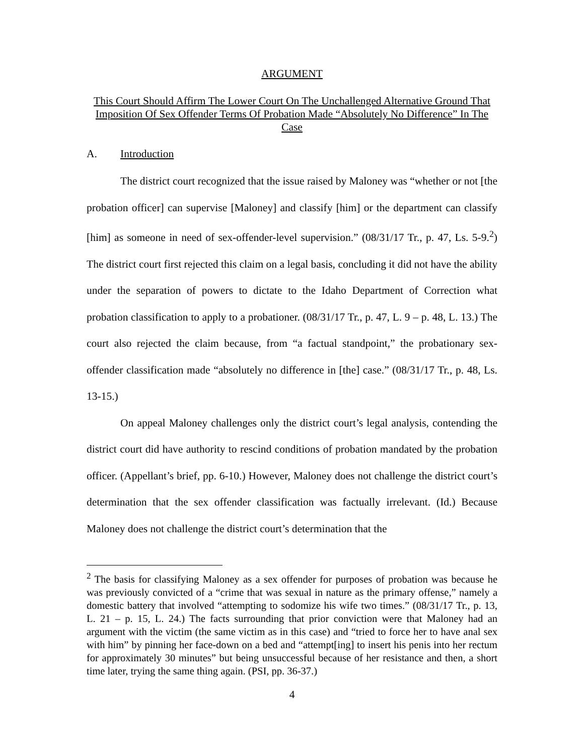ARGUMENT
This Court Should Affirm The Lower Court On The Unchallenged Alternative Ground That Imposition Of Sex Offender Terms Of Probation Made “Absolutely No Difference” In The Case
A. Introduction
The district court recognized that the issue raised by Maloney was “whether or not [the probation officer] can supervise [Maloney] and classify [him] or the department can classify [him] as someone in need of sex-offender-level supervision.” (08/31/17 Tr., p. 47, Ls. 5-9.<sup>2</sup>) The district court first rejected this claim on a legal basis, concluding it did not have the ability under the separation of powers to dictate to the Idaho Department of Correction what probation classification to apply to a probationer. (08/31/17 Tr., p. 47, L. 9 – p. 48, L. 13.) The court also rejected the claim because, from “a factual standpoint,” the probationary sex-offender classification made “absolutely no difference in [the] case.” (08/31/17 Tr., p. 48, Ls. 13-15.)
On appeal Maloney challenges only the district court’s legal analysis, contending the district court did have authority to rescind conditions of probation mandated by the probation officer. (Appellant’s brief, pp. 6-10.) However, Maloney does not challenge the district court’s determination that the sex offender classification was factually irrelevant. (Id.) Because Maloney does not challenge the district court’s determination that the
<sup>2</sup> The basis for classifying Maloney as a sex offender for purposes of probation was because he was previously convicted of a “crime that was sexual in nature as the primary offense,” namely a domestic battery that involved “attempting to sodomize his wife two times.” (08/31/17 Tr., p. 13, L. 21 – p. 15, L. 24.) The facts surrounding that prior conviction were that Maloney had an argument with the victim (the same victim as in this case) and “tried to force her to have anal sex with him” by pinning her face-down on a bed and “attempt[ing] to insert his penis into her rectum for approximately 30 minutes” but being unsuccessful because of her resistance and then, a short time later, trying the same thing again. (PSI, pp. 36-37.)
4